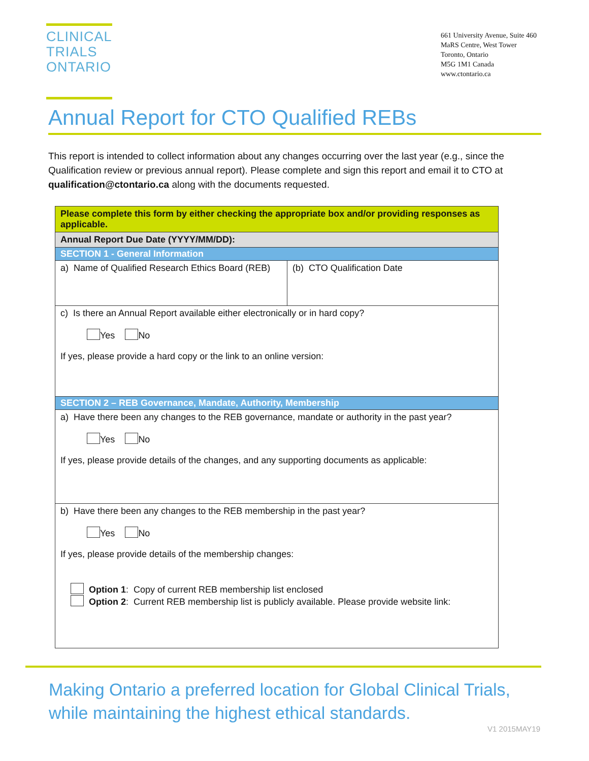CLINICAL
TRIALS
ONTARIO
661 University Avenue, Suite 460
MaRS Centre, West Tower
Toronto, Ontario
M5G 1M1 Canada
www.ctontario.ca
Annual Report for CTO Qualified REBs
This report is intended to collect information about any changes occurring over the last year (e.g., since the Qualification review or previous annual report). Please complete and sign this report and email it to CTO at qualification@ctontario.ca along with the documents requested.
| Please complete this form by either checking the appropriate box and/or providing responses as applicable. | |
| Annual Report Due Date (YYYY/MM/DD): | |
| SECTION 1 - General Information | |
| a) Name of Qualified Research Ethics Board (REB) | (b) CTO Qualification Date |
| c) Is there an Annual Report available either electronically or in hard copy? Yes No If yes, please provide a hard copy or the link to an online version: | |
| SECTION 2 – REB Governance, Mandate, Authority, Membership | |
| a) Have there been any changes to the REB governance, mandate or authority in the past year? Yes No If yes, please provide details of the changes, and any supporting documents as applicable: | |
| b) Have there been any changes to the REB membership in the past year? Yes No If yes, please provide details of the membership changes: Option 1 : Copy of current REB membership list enclosed Option 2 : Current REB membership list is publicly available. Please provide website link: | |
Making Ontario a preferred location for Global Clinical Trials, while maintaining the highest ethical standards.
V1 2015MAY19